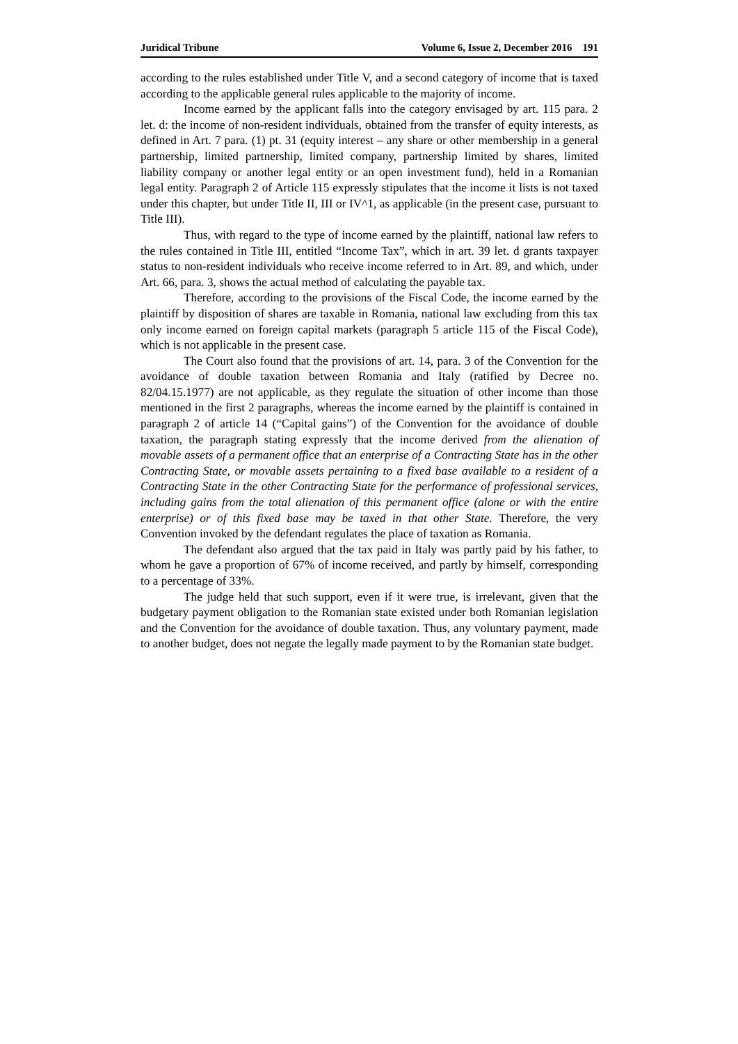Juridical Tribune Volume 6, Issue 2, December 2016 191
according to the rules established under Title V, and a second category of income that is taxed according to the applicable general rules applicable to the majority of income.
Income earned by the applicant falls into the category envisaged by art. 115 para. 2 let. d: the income of non-resident individuals, obtained from the transfer of equity interests, as defined in Art. 7 para. (1) pt. 31 (equity interest – any share or other membership in a general partnership, limited partnership, limited company, partnership limited by shares, limited liability company or another legal entity or an open investment fund), held in a Romanian legal entity. Paragraph 2 of Article 115 expressly stipulates that the income it lists is not taxed under this chapter, but under Title II, III or IV^1, as applicable (in the present case, pursuant to Title III).
Thus, with regard to the type of income earned by the plaintiff, national law refers to the rules contained in Title III, entitled “Income Tax”, which in art. 39 let. d grants taxpayer status to non-resident individuals who receive income referred to in Art. 89, and which, under Art. 66, para. 3, shows the actual method of calculating the payable tax.
Therefore, according to the provisions of the Fiscal Code, the income earned by the plaintiff by disposition of shares are taxable in Romania, national law excluding from this tax only income earned on foreign capital markets (paragraph 5 article 115 of the Fiscal Code), which is not applicable in the present case.
The Court also found that the provisions of art. 14, para. 3 of the Convention for the avoidance of double taxation between Romania and Italy (ratified by Decree no. 82/04.15.1977) are not applicable, as they regulate the situation of other income than those mentioned in the first 2 paragraphs, whereas the income earned by the plaintiff is contained in paragraph 2 of article 14 (“Capital gains”) of the Convention for the avoidance of double taxation, the paragraph stating expressly that the income derived from the alienation of movable assets of a permanent office that an enterprise of a Contracting State has in the other Contracting State, or movable assets pertaining to a fixed base available to a resident of a Contracting State in the other Contracting State for the performance of professional services, including gains from the total alienation of this permanent office (alone or with the entire enterprise) or of this fixed base may be taxed in that other State. Therefore, the very Convention invoked by the defendant regulates the place of taxation as Romania.
The defendant also argued that the tax paid in Italy was partly paid by his father, to whom he gave a proportion of 67% of income received, and partly by himself, corresponding to a percentage of 33%.
The judge held that such support, even if it were true, is irrelevant, given that the budgetary payment obligation to the Romanian state existed under both Romanian legislation and the Convention for the avoidance of double taxation. Thus, any voluntary payment, made to another budget, does not negate the legally made payment to by the Romanian state budget.